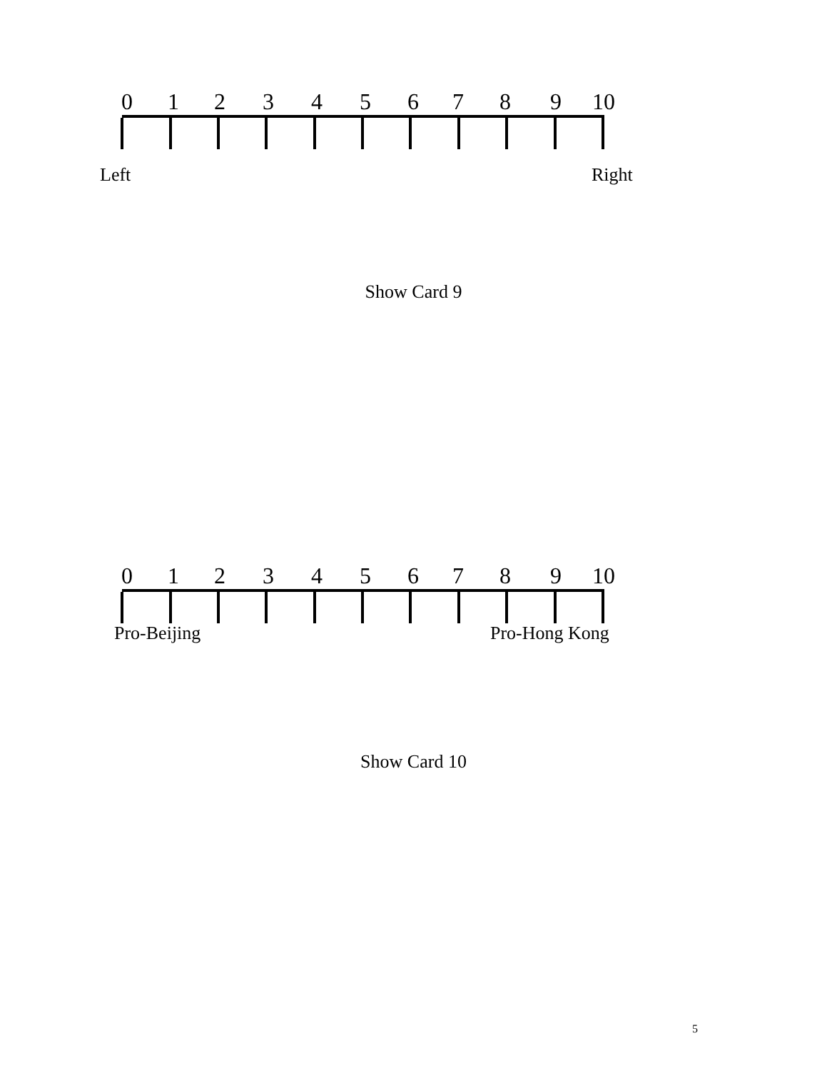0 1 2 3 4 5 6 7 8 9 10
Left Right
Show Card 9
0 1 2 3 4 5 6 7 8 9 10
Pro-Beijing Pro-Hong Kong
Show Card 10
5